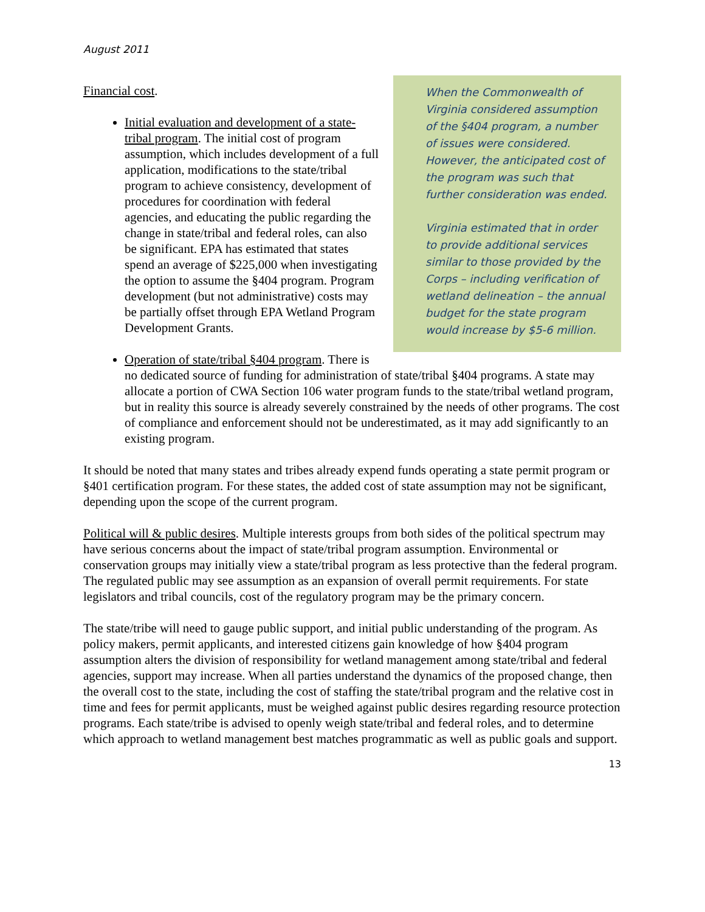August 2011
When the Commonwealth of Virginia considered assumption of the §404 program, a number of issues were considered. However, the anticipated cost of the program was such that further consideration was ended.
Virginia estimated that in order to provide additional services similar to those provided by the Corps – including verification of wetland delineation – the annual budget for the state program would increase by $5-6 million.
Financial cost.
Initial evaluation and development of a state-tribal program. The initial cost of program assumption, which includes development of a full application, modifications to the state/tribal program to achieve consistency, development of procedures for coordination with federal agencies, and educating the public regarding the change in state/tribal and federal roles, can also be significant. EPA has estimated that states spend an average of $225,000 when investigating the option to assume the §404 program. Program development (but not administrative) costs may be partially offset through EPA Wetland Program Development Grants.
Operation of state/tribal §404 program. There is no dedicated source of funding for administration of state/tribal §404 programs. A state may allocate a portion of CWA Section 106 water program funds to the state/tribal wetland program, but in reality this source is already severely constrained by the needs of other programs. The cost of compliance and enforcement should not be underestimated, as it may add significantly to an existing program.
It should be noted that many states and tribes already expend funds operating a state permit program or §401 certification program. For these states, the added cost of state assumption may not be significant, depending upon the scope of the current program.
Political will & public desires. Multiple interests groups from both sides of the political spectrum may have serious concerns about the impact of state/tribal program assumption. Environmental or conservation groups may initially view a state/tribal program as less protective than the federal program. The regulated public may see assumption as an expansion of overall permit requirements. For state legislators and tribal councils, cost of the regulatory program may be the primary concern.
The state/tribe will need to gauge public support, and initial public understanding of the program. As policy makers, permit applicants, and interested citizens gain knowledge of how §404 program assumption alters the division of responsibility for wetland management among state/tribal and federal agencies, support may increase. When all parties understand the dynamics of the proposed change, then the overall cost to the state, including the cost of staffing the state/tribal program and the relative cost in time and fees for permit applicants, must be weighed against public desires regarding resource protection programs. Each state/tribe is advised to openly weigh state/tribal and federal roles, and to determine which approach to wetland management best matches programmatic as well as public goals and support.
13